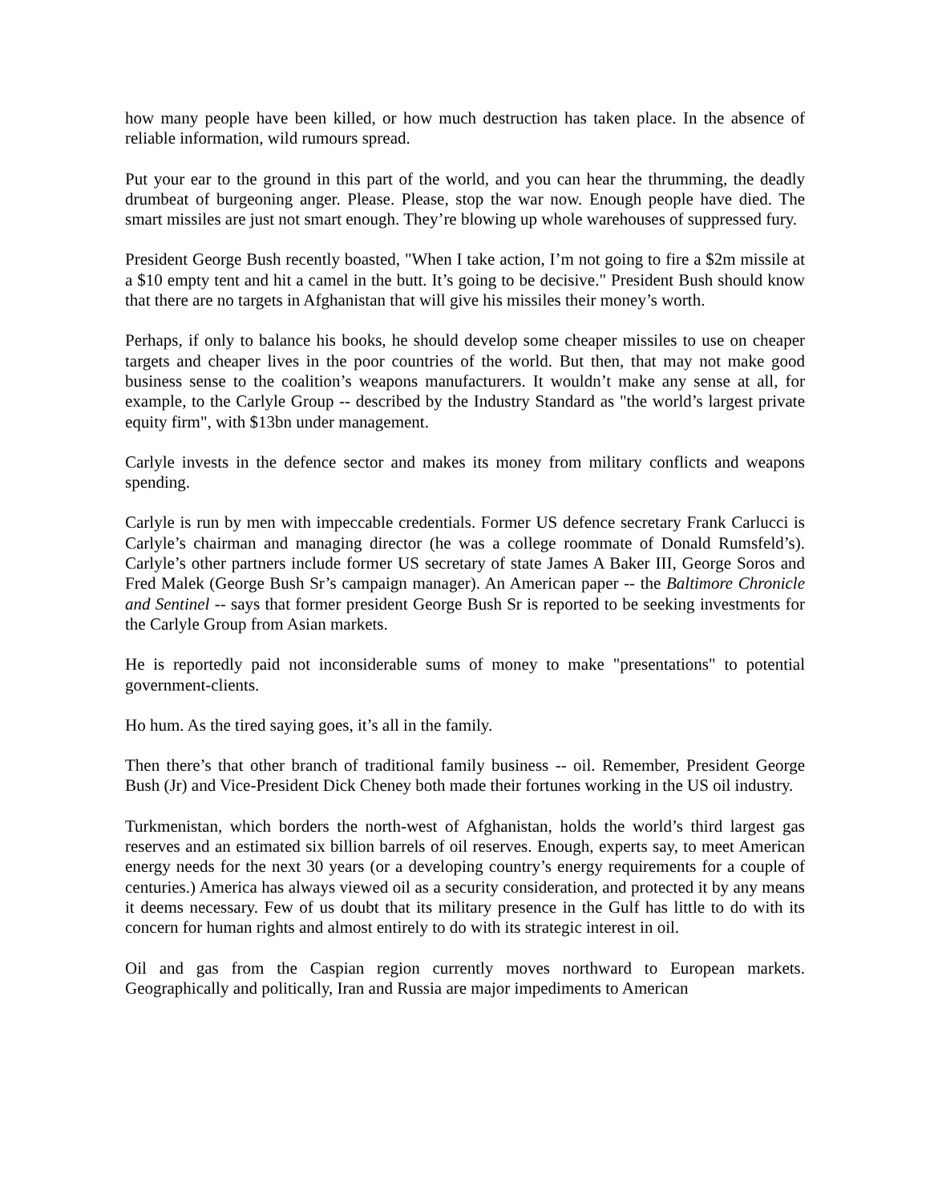how many people have been killed, or how much destruction has taken place. In the absence of reliable information, wild rumours spread.
Put your ear to the ground in this part of the world, and you can hear the thrumming, the deadly drumbeat of burgeoning anger. Please. Please, stop the war now. Enough people have died. The smart missiles are just not smart enough. They’re blowing up whole warehouses of suppressed fury.
President George Bush recently boasted, "When I take action, I’m not going to fire a $2m missile at a $10 empty tent and hit a camel in the butt. It’s going to be decisive." President Bush should know that there are no targets in Afghanistan that will give his missiles their money’s worth.
Perhaps, if only to balance his books, he should develop some cheaper missiles to use on cheaper targets and cheaper lives in the poor countries of the world. But then, that may not make good business sense to the coalition’s weapons manufacturers. It wouldn’t make any sense at all, for example, to the Carlyle Group -- described by the Industry Standard as "the world’s largest private equity firm", with $13bn under management.
Carlyle invests in the defence sector and makes its money from military conflicts and weapons spending.
Carlyle is run by men with impeccable credentials. Former US defence secretary Frank Carlucci is Carlyle’s chairman and managing director (he was a college roommate of Donald Rumsfeld’s). Carlyle’s other partners include former US secretary of state James A Baker III, George Soros and Fred Malek (George Bush Sr’s campaign manager). An American paper -- the Baltimore Chronicle and Sentinel -- says that former president George Bush Sr is reported to be seeking investments for the Carlyle Group from Asian markets.
He is reportedly paid not inconsiderable sums of money to make "presentations" to potential government-clients.
Ho hum. As the tired saying goes, it’s all in the family.
Then there’s that other branch of traditional family business -- oil. Remember, President George Bush (Jr) and Vice-President Dick Cheney both made their fortunes working in the US oil industry.
Turkmenistan, which borders the north-west of Afghanistan, holds the world’s third largest gas reserves and an estimated six billion barrels of oil reserves. Enough, experts say, to meet American energy needs for the next 30 years (or a developing country’s energy requirements for a couple of centuries.) America has always viewed oil as a security consideration, and protected it by any means it deems necessary. Few of us doubt that its military presence in the Gulf has little to do with its concern for human rights and almost entirely to do with its strategic interest in oil.
Oil and gas from the Caspian region currently moves northward to European markets. Geographically and politically, Iran and Russia are major impediments to American